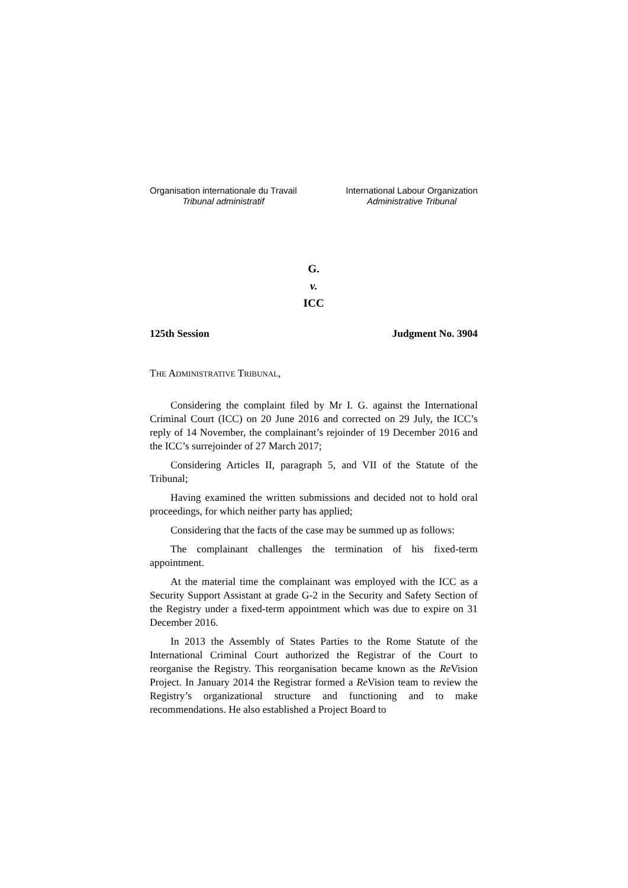Organisation internationale du Travail
Tribunal administratif
International Labour Organization
Administrative Tribunal
G.
v.
ICC
125th Session Judgment No. 3904
THE ADMINISTRATIVE TRIBUNAL,
Considering the complaint filed by Mr I. G. against the International Criminal Court (ICC) on 20 June 2016 and corrected on 29 July, the ICC’s reply of 14 November, the complainant’s rejoinder of 19 December 2016 and the ICC’s surrejoinder of 27 March 2017;
Considering Articles II, paragraph 5, and VII of the Statute of the Tribunal;
Having examined the written submissions and decided not to hold oral proceedings, for which neither party has applied;
Considering that the facts of the case may be summed up as follows:
The complainant challenges the termination of his fixed-term appointment.
At the material time the complainant was employed with the ICC as a Security Support Assistant at grade G-2 in the Security and Safety Section of the Registry under a fixed-term appointment which was due to expire on 31 December 2016.
In 2013 the Assembly of States Parties to the Rome Statute of the International Criminal Court authorized the Registrar of the Court to reorganise the Registry. This reorganisation became known as the Re Vision Project. In January 2014 the Registrar formed a Re Vision team to review the Registry’s organizational structure and functioning and to make recommendations. He also established a Project Board to